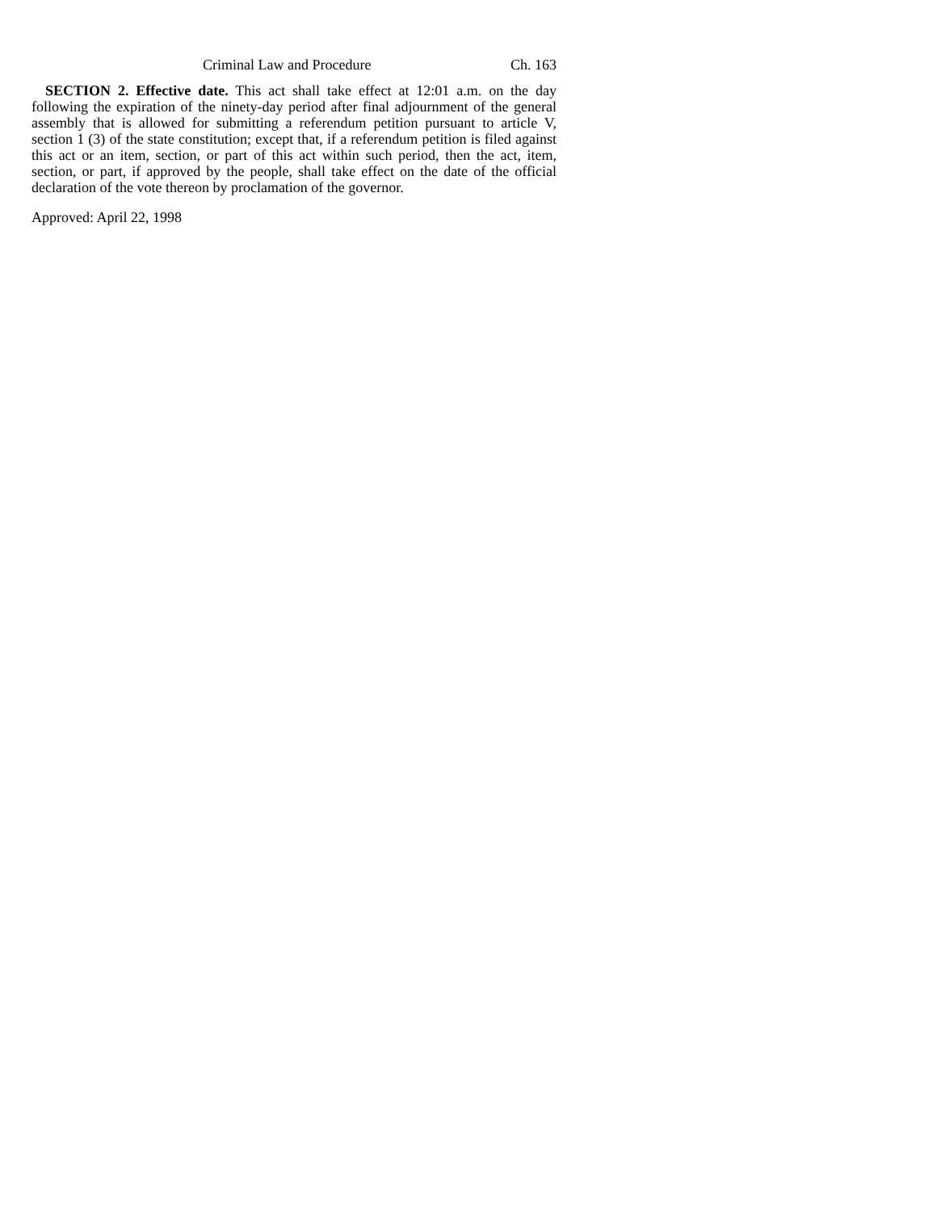Criminal Law and Procedure Ch. 163
SECTION 2. Effective date. This act shall take effect at 12:01 a.m. on the day following the expiration of the ninety-day period after final adjournment of the general assembly that is allowed for submitting a referendum petition pursuant to article V, section 1 (3) of the state constitution; except that, if a referendum petition is filed against this act or an item, section, or part of this act within such period, then the act, item, section, or part, if approved by the people, shall take effect on the date of the official declaration of the vote thereon by proclamation of the governor.
Approved: April 22, 1998